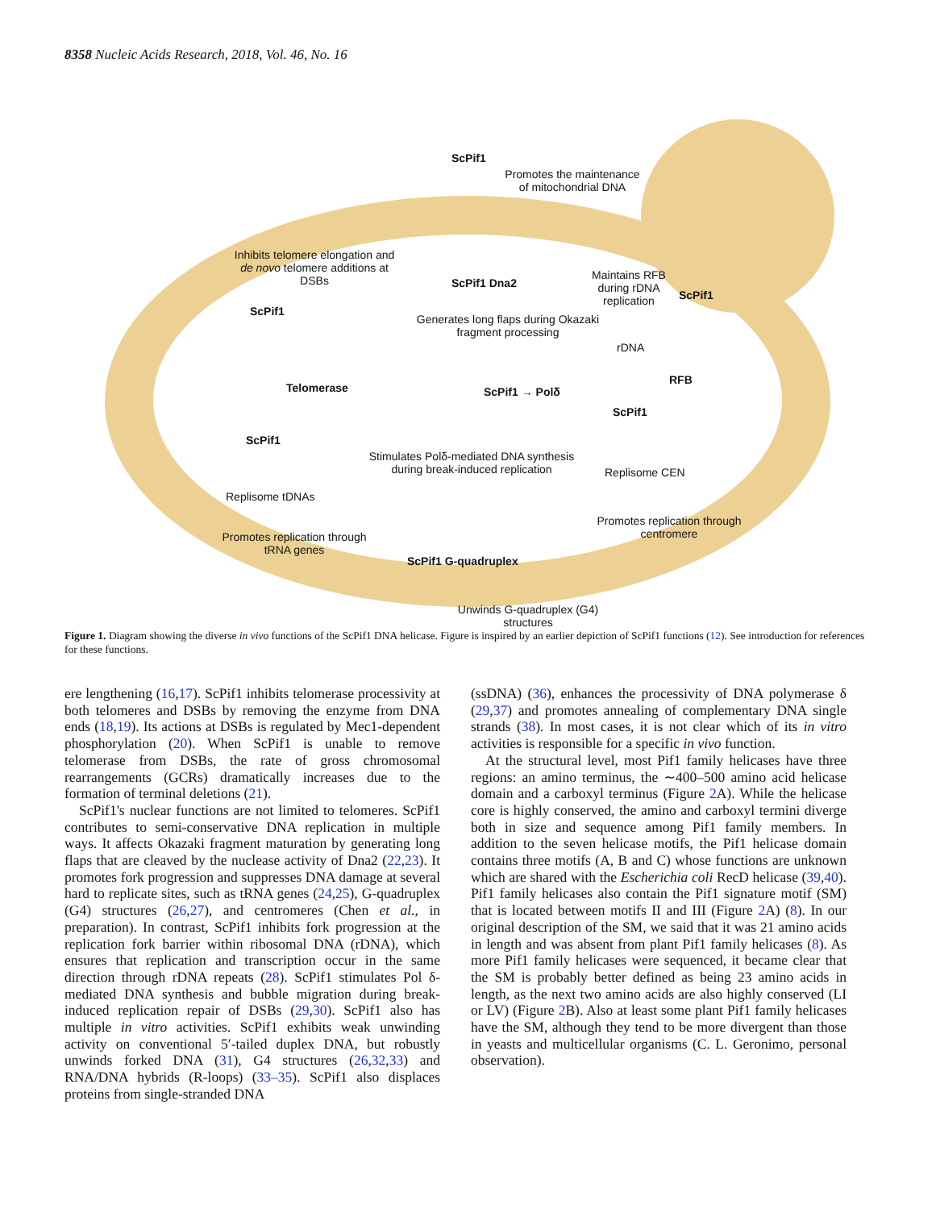8358 Nucleic Acids Research, 2018, Vol. 46, No. 16
ScPif1
Promotes the maintenance
of mitochondrial DNA
Inhibits telomere elongation and de novo telomere additions at DSBs
ScPif1
Telomerase
ScPif1 Dna2
Generates long flaps during Okazaki fragment processing
Maintains RFB during rDNA replication
ScPif1
rDNA
RFB
ScPif1 → Polδ
Stimulates Polδ-mediated DNA synthesis during break-induced replication
ScPif1
Replisome tDNAs
Promotes replication through tRNA genes
ScPif1
Replisome CEN
Promotes replication through centromere
ScPif1 G-quadruplex
Unwinds G-quadruplex (G4) structures
Figure 1. Diagram showing the diverse in vivo functions of the ScPif1 DNA helicase. Figure is inspired by an earlier depiction of ScPif1 functions (12). See introduction for references for these functions.
ere lengthening (16,17). ScPif1 inhibits telomerase processivity at both telomeres and DSBs by removing the enzyme from DNA ends (18,19). Its actions at DSBs is regulated by Mec1-dependent phosphorylation (20). When ScPif1 is unable to remove telomerase from DSBs, the rate of gross chromosomal rearrangements (GCRs) dramatically increases due to the formation of terminal deletions (21).
ScPif1's nuclear functions are not limited to telomeres. ScPif1 contributes to semi-conservative DNA replication in multiple ways. It affects Okazaki fragment maturation by generating long flaps that are cleaved by the nuclease activity of Dna2 (22,23). It promotes fork progression and suppresses DNA damage at several hard to replicate sites, such as tRNA genes (24,25), G-quadruplex (G4) structures (26,27), and centromeres (Chen et al., in preparation). In contrast, ScPif1 inhibits fork progression at the replication fork barrier within ribosomal DNA (rDNA), which ensures that replication and transcription occur in the same direction through rDNA repeats (28). ScPif1 stimulates Pol δ-mediated DNA synthesis and bubble migration during break-induced replication repair of DSBs (29,30). ScPif1 also has multiple in vitro activities. ScPif1 exhibits weak unwinding activity on conventional 5′-tailed duplex DNA, but robustly unwinds forked DNA (31), G4 structures (26,32,33) and RNA/DNA hybrids (R-loops) (33–35). ScPif1 also displaces proteins from single-stranded DNA
(ssDNA) (36), enhances the processivity of DNA polymerase δ (29,37) and promotes annealing of complementary DNA single strands (38). In most cases, it is not clear which of its in vitro activities is responsible for a specific in vivo function.
At the structural level, most Pif1 family helicases have three regions: an amino terminus, the ∼400–500 amino acid helicase domain and a carboxyl terminus (Figure 2 A). While the helicase core is highly conserved, the amino and carboxyl termini diverge both in size and sequence among Pif1 family members. In addition to the seven helicase motifs, the Pif1 helicase domain contains three motifs (A, B and C) whose functions are unknown which are shared with the Escherichia coli RecD helicase (39,40). Pif1 family helicases also contain the Pif1 signature motif (SM) that is located between motifs II and III (Figure 2 A) (8). In our original description of the SM, we said that it was 21 amino acids in length and was absent from plant Pif1 family helicases (8). As more Pif1 family helicases were sequenced, it became clear that the SM is probably better defined as being 23 amino acids in length, as the next two amino acids are also highly conserved (LI or LV) (Figure 2 B). Also at least some plant Pif1 family helicases have the SM, although they tend to be more divergent than those in yeasts and multicellular organisms (C. L. Geronimo, personal observation).